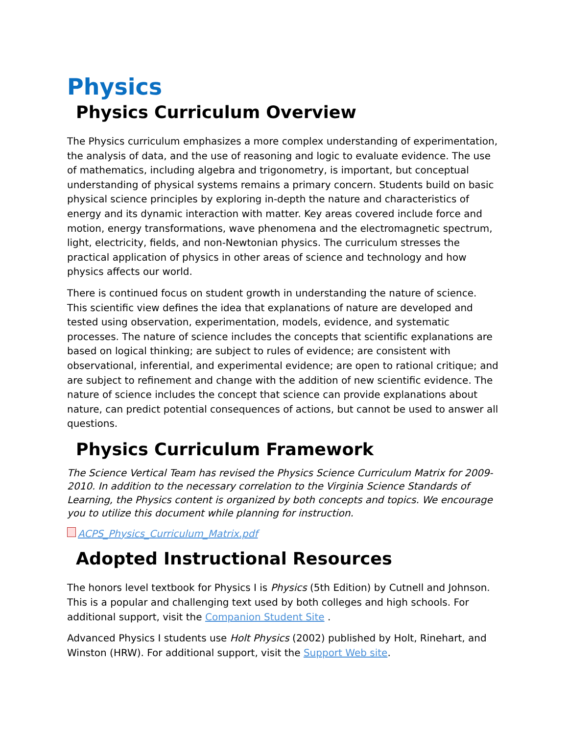Physics
Physics Curriculum Overview
The Physics curriculum emphasizes a more complex understanding of experimentation, the analysis of data, and the use of reasoning and logic to evaluate evidence. The use of mathematics, including algebra and trigonometry, is important, but conceptual understanding of physical systems remains a primary concern. Students build on basic physical science principles by exploring in-depth the nature and characteristics of energy and its dynamic interaction with matter. Key areas covered include force and motion, energy transformations, wave phenomena and the electromagnetic spectrum, light, electricity, fields, and non-Newtonian physics. The curriculum stresses the practical application of physics in other areas of science and technology and how physics affects our world.
There is continued focus on student growth in understanding the nature of science. This scientific view defines the idea that explanations of nature are developed and tested using observation, experimentation, models, evidence, and systematic processes. The nature of science includes the concepts that scientific explanations are based on logical thinking; are subject to rules of evidence; are consistent with observational, inferential, and experimental evidence; are open to rational critique; and are subject to refinement and change with the addition of new scientific evidence. The nature of science includes the concept that science can provide explanations about nature, can predict potential consequences of actions, but cannot be used to answer all questions.
Physics Curriculum Framework
The Science Vertical Team has revised the Physics Science Curriculum Matrix for 2009-2010. In addition to the necessary correlation to the Virginia Science Standards of Learning, the Physics content is organized by both concepts and topics. We encourage you to utilize this document while planning for instruction.
ACPS_Physics_Curriculum_Matrix.pdf
Adopted Instructional Resources
The honors level textbook for Physics I is Physics (5th Edition) by Cutnell and Johnson. This is a popular and challenging text used by both colleges and high schools. For additional support, visit the Companion Student Site .
Advanced Physics I students use Holt Physics (2002) published by Holt, Rinehart, and Winston (HRW). For additional support, visit the Support Web site.